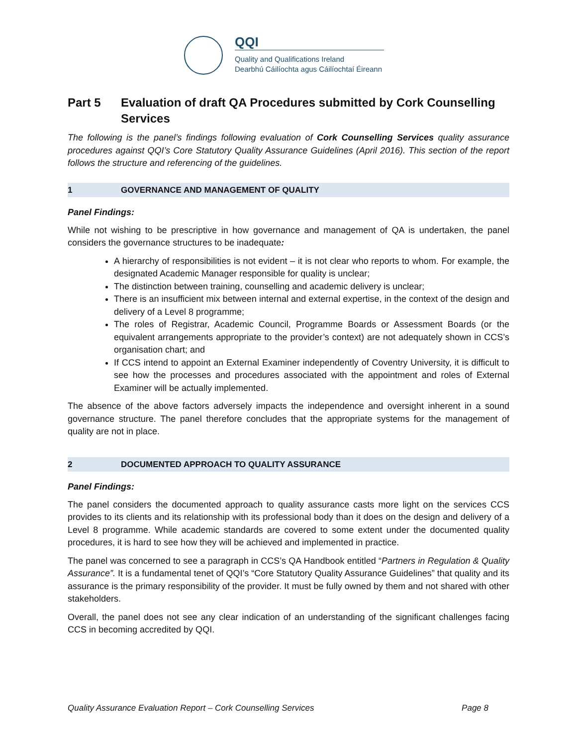QQI
Quality and Qualifications Ireland
Dearbhú Cáilíochta agus Cáilíochtaí Éireann
Part 5 Evaluation of draft QA Procedures submitted by Cork Counselling Services
The following is the panel’s findings following evaluation of Cork Counselling Services quality assurance procedures against QQI’s Core Statutory Quality Assurance Guidelines (April 2016). This section of the report follows the structure and referencing of the guidelines.
1 GOVERNANCE AND MANAGEMENT OF QUALITY
Panel Findings:
While not wishing to be prescriptive in how governance and management of QA is undertaken, the panel considers the governance structures to be inadequate:
A hierarchy of responsibilities is not evident – it is not clear who reports to whom. For example, the designated Academic Manager responsible for quality is unclear;
The distinction between training, counselling and academic delivery is unclear;
There is an insufficient mix between internal and external expertise, in the context of the design and delivery of a Level 8 programme;
The roles of Registrar, Academic Council, Programme Boards or Assessment Boards (or the equivalent arrangements appropriate to the provider’s context) are not adequately shown in CCS’s organisation chart; and
If CCS intend to appoint an External Examiner independently of Coventry University, it is difficult to see how the processes and procedures associated with the appointment and roles of External Examiner will be actually implemented.
The absence of the above factors adversely impacts the independence and oversight inherent in a sound governance structure. The panel therefore concludes that the appropriate systems for the management of quality are not in place.
2 DOCUMENTED APPROACH TO QUALITY ASSURANCE
Panel Findings:
The panel considers the documented approach to quality assurance casts more light on the services CCS provides to its clients and its relationship with its professional body than it does on the design and delivery of a Level 8 programme. While academic standards are covered to some extent under the documented quality procedures, it is hard to see how they will be achieved and implemented in practice.
The panel was concerned to see a paragraph in CCS’s QA Handbook entitled “Partners in Regulation & Quality Assurance”. It is a fundamental tenet of QQI’s “Core Statutory Quality Assurance Guidelines” that quality and its assurance is the primary responsibility of the provider. It must be fully owned by them and not shared with other stakeholders.
Overall, the panel does not see any clear indication of an understanding of the significant challenges facing CCS in becoming accredited by QQI.
Quality Assurance Evaluation Report – Cork Counselling Services Page 8